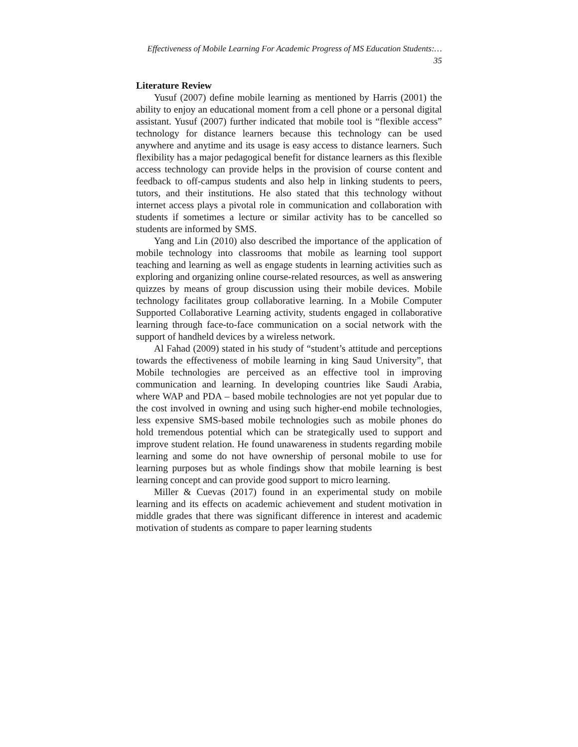Effectiveness of Mobile Learning For Academic Progress of MS Education Students:… 35
Literature Review
Yusuf (2007) define mobile learning as mentioned by Harris (2001) the ability to enjoy an educational moment from a cell phone or a personal digital assistant. Yusuf (2007) further indicated that mobile tool is “flexible access” technology for distance learners because this technology can be used anywhere and anytime and its usage is easy access to distance learners. Such flexibility has a major pedagogical benefit for distance learners as this flexible access technology can provide helps in the provision of course content and feedback to off-campus students and also help in linking students to peers, tutors, and their institutions. He also stated that this technology without internet access plays a pivotal role in communication and collaboration with students if sometimes a lecture or similar activity has to be cancelled so students are informed by SMS.
Yang and Lin (2010) also described the importance of the application of mobile technology into classrooms that mobile as learning tool support teaching and learning as well as engage students in learning activities such as exploring and organizing online course-related resources, as well as answering quizzes by means of group discussion using their mobile devices. Mobile technology facilitates group collaborative learning. In a Mobile Computer Supported Collaborative Learning activity, students engaged in collaborative learning through face-to-face communication on a social network with the support of handheld devices by a wireless network.
Al Fahad (2009) stated in his study of “student’s attitude and perceptions towards the effectiveness of mobile learning in king Saud University”, that Mobile technologies are perceived as an effective tool in improving communication and learning. In developing countries like Saudi Arabia, where WAP and PDA – based mobile technologies are not yet popular due to the cost involved in owning and using such higher-end mobile technologies, less expensive SMS-based mobile technologies such as mobile phones do hold tremendous potential which can be strategically used to support and improve student relation. He found unawareness in students regarding mobile learning and some do not have ownership of personal mobile to use for learning purposes but as whole findings show that mobile learning is best learning concept and can provide good support to micro learning.
Miller & Cuevas (2017) found in an experimental study on mobile learning and its effects on academic achievement and student motivation in middle grades that there was significant difference in interest and academic motivation of students as compare to paper learning students